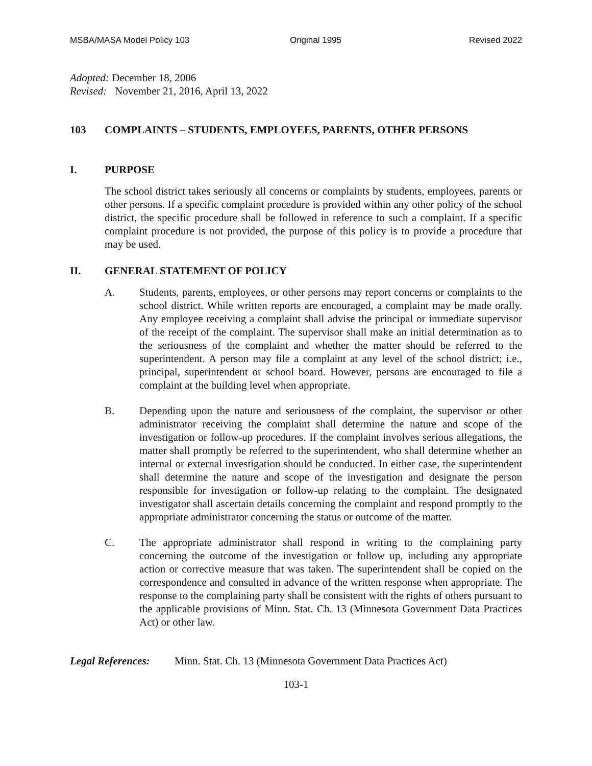MSBA/MASA Model Policy 103 Original 1995 Revised 2022
Adopted: December 18, 2006
Revised: November 21, 2016, April 13, 2022
103 COMPLAINTS – STUDENTS, EMPLOYEES, PARENTS, OTHER PERSONS
I. PURPOSE
The school district takes seriously all concerns or complaints by students, employees, parents or other persons. If a specific complaint procedure is provided within any other policy of the school district, the specific procedure shall be followed in reference to such a complaint. If a specific complaint procedure is not provided, the purpose of this policy is to provide a procedure that may be used.
II. GENERAL STATEMENT OF POLICY
A. Students, parents, employees, or other persons may report concerns or complaints to the school district. While written reports are encouraged, a complaint may be made orally. Any employee receiving a complaint shall advise the principal or immediate supervisor of the receipt of the complaint. The supervisor shall make an initial determination as to the seriousness of the complaint and whether the matter should be referred to the superintendent. A person may file a complaint at any level of the school district; i.e., principal, superintendent or school board. However, persons are encouraged to file a complaint at the building level when appropriate.
B. Depending upon the nature and seriousness of the complaint, the supervisor or other administrator receiving the complaint shall determine the nature and scope of the investigation or follow-up procedures. If the complaint involves serious allegations, the matter shall promptly be referred to the superintendent, who shall determine whether an internal or external investigation should be conducted. In either case, the superintendent shall determine the nature and scope of the investigation and designate the person responsible for investigation or follow-up relating to the complaint. The designated investigator shall ascertain details concerning the complaint and respond promptly to the appropriate administrator concerning the status or outcome of the matter.
C. The appropriate administrator shall respond in writing to the complaining party concerning the outcome of the investigation or follow up, including any appropriate action or corrective measure that was taken. The superintendent shall be copied on the correspondence and consulted in advance of the written response when appropriate. The response to the complaining party shall be consistent with the rights of others pursuant to the applicable provisions of Minn. Stat. Ch. 13 (Minnesota Government Data Practices Act) or other law.
Legal References: Minn. Stat. Ch. 13 (Minnesota Government Data Practices Act)
103-1